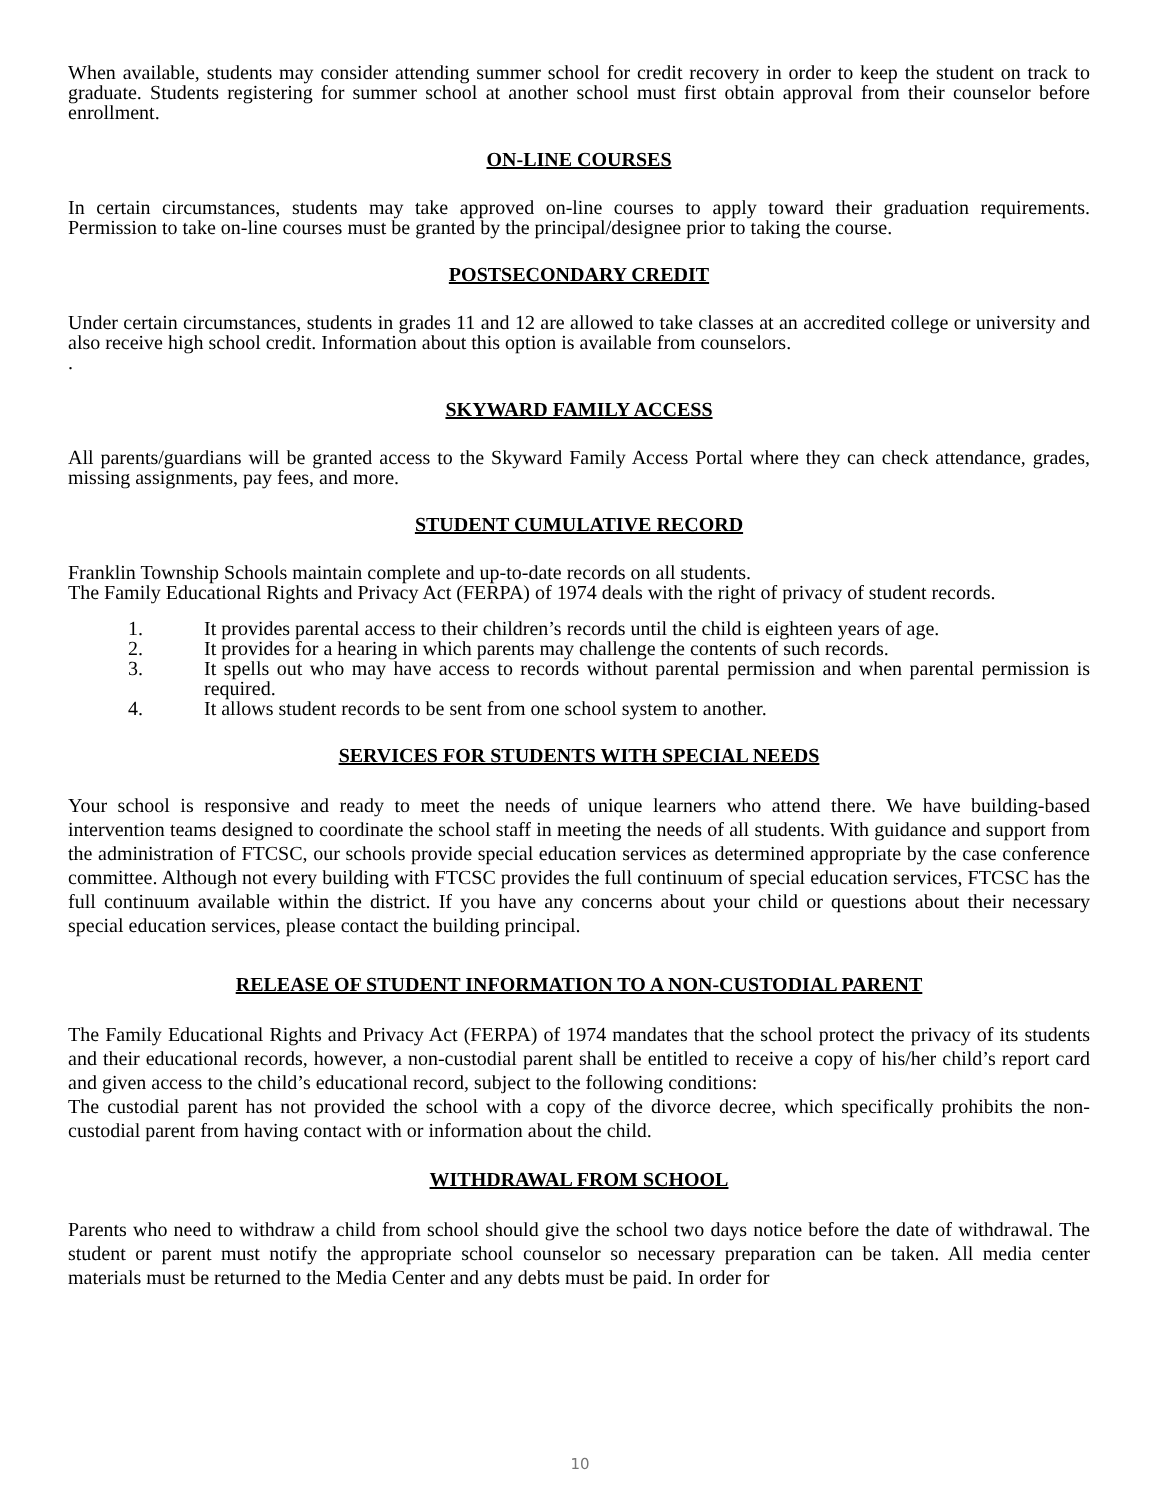When available, students may consider attending summer school for credit recovery in order to keep the student on track to graduate. Students registering for summer school at another school must first obtain approval from their counselor before enrollment.
ON-LINE COURSES
In certain circumstances, students may take approved on-line courses to apply toward their graduation requirements. Permission to take on-line courses must be granted by the principal/designee prior to taking the course.
POSTSECONDARY CREDIT
Under certain circumstances, students in grades 11 and 12 are allowed to take classes at an accredited college or university and also receive high school credit. Information about this option is available from counselors.
.
SKYWARD FAMILY ACCESS
All parents/guardians will be granted access to the Skyward Family Access Portal where they can check attendance, grades, missing assignments, pay fees, and more.
STUDENT CUMULATIVE RECORD
Franklin Township Schools maintain complete and up-to-date records on all students.
The Family Educational Rights and Privacy Act (FERPA) of 1974 deals with the right of privacy of student records.
1. It provides parental access to their children’s records until the child is eighteen years of age.
2. It provides for a hearing in which parents may challenge the contents of such records.
3. It spells out who may have access to records without parental permission and when parental permission is required.
4. It allows student records to be sent from one school system to another.
SERVICES FOR STUDENTS WITH SPECIAL NEEDS
Your school is responsive and ready to meet the needs of unique learners who attend there. We have building-based intervention teams designed to coordinate the school staff in meeting the needs of all students. With guidance and support from the administration of FTCSC, our schools provide special education services as determined appropriate by the case conference committee. Although not every building with FTCSC provides the full continuum of special education services, FTCSC has the full continuum available within the district. If you have any concerns about your child or questions about their necessary special education services, please contact the building principal.
RELEASE OF STUDENT INFORMATION TO A NON-CUSTODIAL PARENT
The Family Educational Rights and Privacy Act (FERPA) of 1974 mandates that the school protect the privacy of its students and their educational records, however, a non-custodial parent shall be entitled to receive a copy of his/her child’s report card and given access to the child’s educational record, subject to the following conditions:
The custodial parent has not provided the school with a copy of the divorce decree, which specifically prohibits the non-custodial parent from having contact with or information about the child.
WITHDRAWAL FROM SCHOOL
Parents who need to withdraw a child from school should give the school two days notice before the date of withdrawal. The student or parent must notify the appropriate school counselor so necessary preparation can be taken. All media center materials must be returned to the Media Center and any debts must be paid. In order for
10